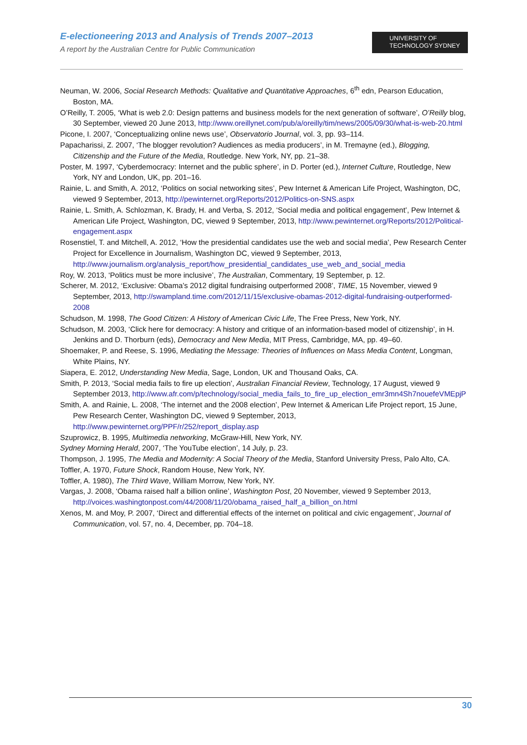E-electioneering 2013 and Analysis of Trends 2007–2013
A report by the Australian Centre for Public Communication
UNIVERSITY OF
TECHNOLOGY SYDNEY
Neuman, W. 2006, Social Research Methods: Qualitative and Quantitative Approaches, 6<sup>th</sup> edn, Pearson Education, Boston, MA.
O’Reilly, T. 2005, ‘What is web 2.0: Design patterns and business models for the next generation of software’, O’Reilly blog, 30 September, viewed 20 June 2013, http://www.oreillynet.com/pub/a/oreilly/tim/news/2005/09/30/what-is-web-20.html
Picone, I. 2007, ‘Conceptualizing online news use’, Observatorio Journal, vol. 3, pp. 93–114.
Papacharissi, Z. 2007, ‘The blogger revolution? Audiences as media producers’, in M. Tremayne (ed.), Blogging, Citizenship and the Future of the Media, Routledge. New York, NY, pp. 21–38.
Poster, M. 1997, ‘Cyberdemocracy: Internet and the public sphere’, in D. Porter (ed.), Internet Culture, Routledge, New York, NY and London, UK, pp. 201–16.
Rainie, L. and Smith, A. 2012, ‘Politics on social networking sites’, Pew Internet & American Life Project, Washington, DC, viewed 9 September, 2013, http://pewinternet.org/Reports/2012/Politics-on-SNS.aspx
Rainie, L. Smith, A. Schlozman, K. Brady, H. and Verba, S. 2012, ‘Social media and political engagement’, Pew Internet & American Life Project, Washington, DC, viewed 9 September, 2013, http://www.pewinternet.org/Reports/2012/Political-engagement.aspx
Rosenstiel, T. and Mitchell, A. 2012, ‘How the presidential candidates use the web and social media’, Pew Research Center Project for Excellence in Journalism, Washington DC, viewed 9 September, 2013, http://www.journalism.org/analysis_report/how_presidential_candidates_use_web_and_social_media
Roy, W. 2013, ‘Politics must be more inclusive’, The Australian, Commentary, 19 September, p. 12.
Scherer, M. 2012, ‘Exclusive: Obama’s 2012 digital fundraising outperformed 2008’, TIME, 15 November, viewed 9 September, 2013, http://swampland.time.com/2012/11/15/exclusive-obamas-2012-digital-fundraising-outperformed-2008
Schudson, M. 1998, The Good Citizen: A History of American Civic Life, The Free Press, New York, NY.
Schudson, M. 2003, ‘Click here for democracy: A history and critique of an information-based model of citizenship’, in H. Jenkins and D. Thorburn (eds), Democracy and New Media, MIT Press, Cambridge, MA, pp. 49–60.
Shoemaker, P. and Reese, S. 1996, Mediating the Message: Theories of Influences on Mass Media Content, Longman, White Plains, NY.
Siapera, E. 2012, Understanding New Media, Sage, London, UK and Thousand Oaks, CA.
Smith, P. 2013, ‘Social media fails to fire up election’, Australian Financial Review, Technology, 17 August, viewed 9 September 2013, http://www.afr.com/p/technology/social_media_fails_to_fire_up_election_emr3mn4Sh7nouefeVMEpjP
Smith, A. and Rainie, L. 2008, ‘The internet and the 2008 election’, Pew Internet & American Life Project report, 15 June, Pew Research Center, Washington DC, viewed 9 September, 2013, http://www.pewinternet.org/PPF/r/252/report_display.asp
Szuprowicz, B. 1995, Multimedia networking, McGraw-Hill, New York, NY.
Sydney Morning Herald, 2007, ‘The YouTube election’, 14 July, p. 23.
Thompson, J. 1995, The Media and Modernity: A Social Theory of the Media, Stanford University Press, Palo Alto, CA.
Toffler, A. 1970, Future Shock, Random House, New York, NY.
Toffler, A. 1980), The Third Wave, William Morrow, New York, NY.
Vargas, J. 2008, ‘Obama raised half a billion online’, Washington Post, 20 November, viewed 9 September 2013, http://voices.washingtonpost.com/44/2008/11/20/obama_raised_half_a_billion_on.html
Xenos, M. and Moy, P. 2007, ‘Direct and differential effects of the internet on political and civic engagement’, Journal of Communication, vol. 57, no. 4, December, pp. 704–18.
30